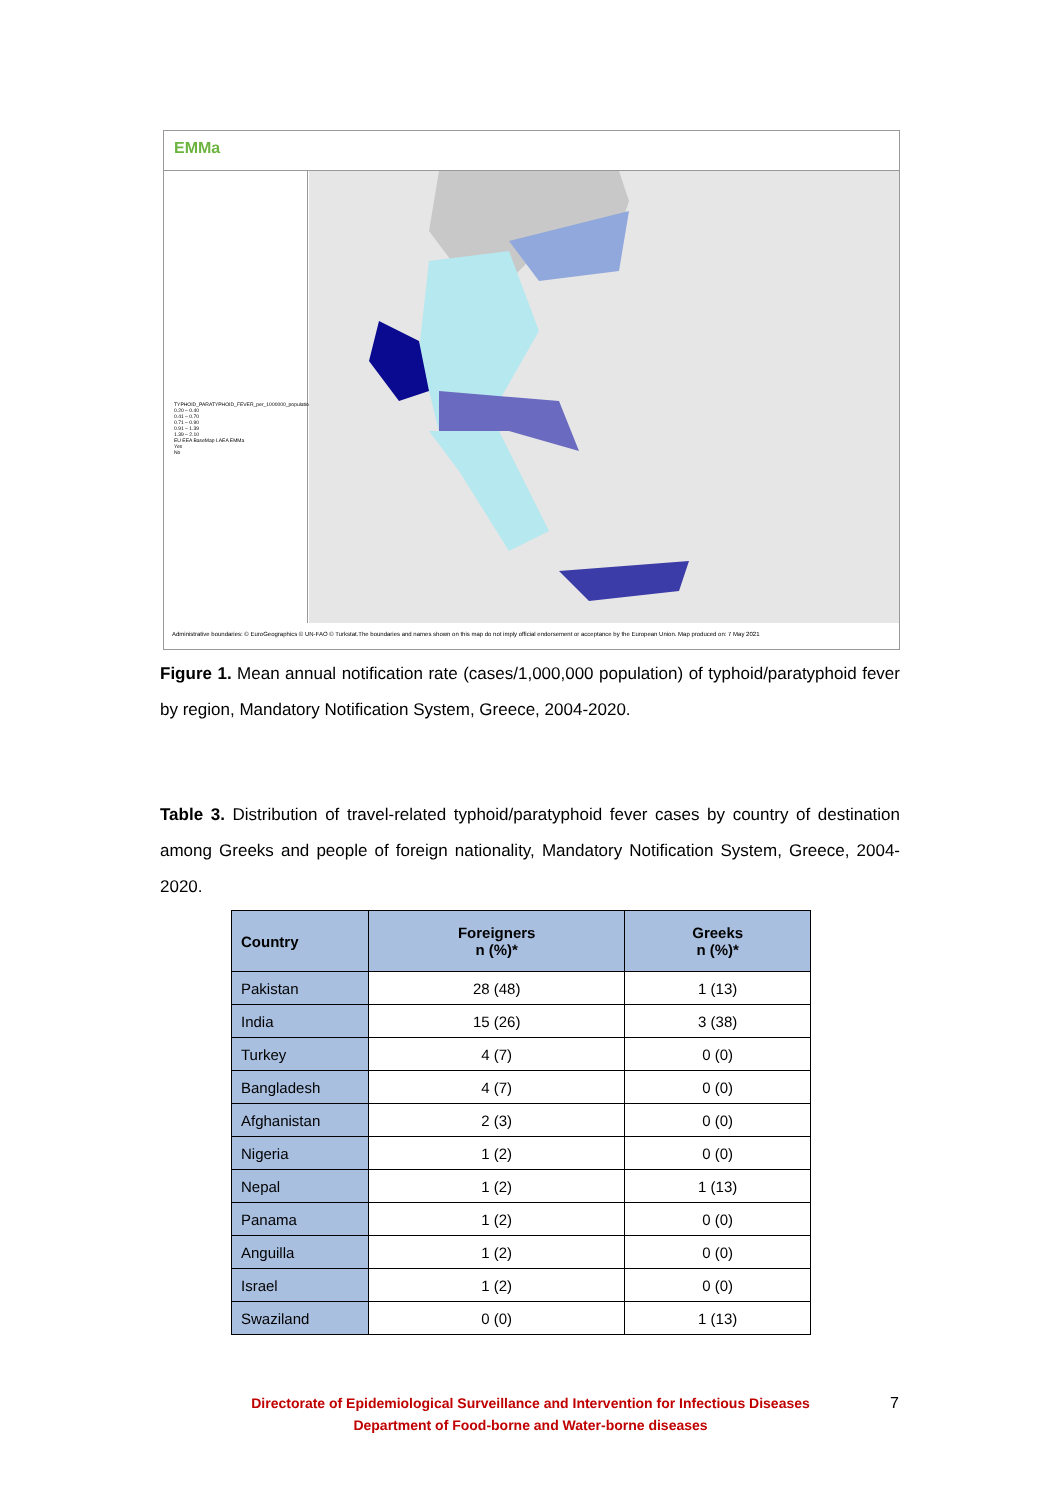EMMa
TYPHOID_PARATYPHOID_FEVER_per_1000000_population
0.20 – 0.40
0.41 – 0.70
0.71 – 0.90
0.91 – 1.39
1.39 – 2.10
EU EEA BaseMap LAEA EMMa
Yes
No
Administrative boundaries: © EuroGeographics © UN-FAO © Turkstat.The boundaries and names shown on this map do not imply official endorsement or acceptance by the European Union. Map produced on: 7 May 2021
Figure 1. Mean annual notification rate (cases/1,000,000 population) of typhoid/paratyphoid fever by region, Mandatory Notification System, Greece, 2004-2020.
Table 3. Distribution of travel-related typhoid/paratyphoid fever cases by country of destination among Greeks and people of foreign nationality, Mandatory Notification System, Greece, 2004-2020.
| Country | Foreigners n (%)* | Greeks n (%)* |
| --- | --- | --- |
| Pakistan | 28 (48) | 1 (13) |
| India | 15 (26) | 3 (38) |
| Turkey | 4 (7) | 0 (0) |
| Bangladesh | 4 (7) | 0 (0) |
| Afghanistan | 2 (3) | 0 (0) |
| Nigeria | 1 (2) | 0 (0) |
| Nepal | 1 (2) | 1 (13) |
| Panama | 1 (2) | 0 (0) |
| Anguilla | 1 (2) | 0 (0) |
| Israel | 1 (2) | 0 (0) |
| Swaziland | 0 (0) | 1 (13) |
Directorate of Epidemiological Surveillance and Intervention for Infectious Diseases
Department of Food-borne and Water-borne diseases
7